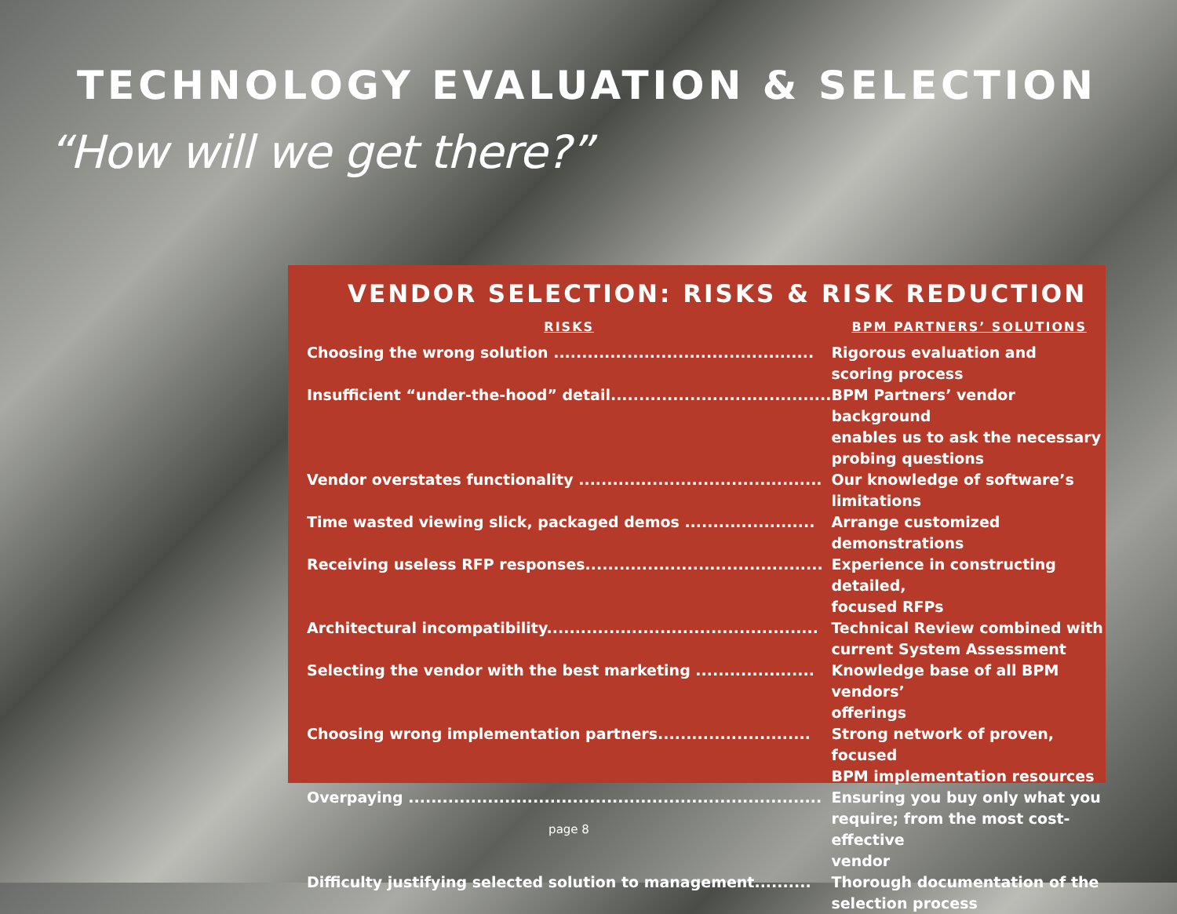TECHNOLOGY EVALUATION & SELECTION
“How will we get there?”
VENDOR SELECTION: RISKS & RISK REDUCTION
| RISKS | BPM PARTNERS’ SOLUTIONS |
| --- | --- |
| Choosing the wrong solution .............................................. | Rigorous evaluation and scoring process |
| Insufficient “under-the-hood” detail....................................... | BPM Partners’ vendor background enables us to ask the necessary probing questions |
| Vendor overstates functionality ........................................... | Our knowledge of software’s limitations |
| Time wasted viewing slick, packaged demos ....................... | Arrange customized demonstrations |
| Receiving useless RFP responses.......................................... | Experience in constructing detailed, focused RFPs |
| Architectural incompatibility................................................ | Technical Review combined with current System Assessment |
| Selecting the vendor with the best marketing ..................... | Knowledge base of all BPM vendors’ offerings |
| Choosing wrong implementation partners........................... | Strong network of proven, focused BPM implementation resources |
| Overpaying ......................................................................... | Ensuring you buy only what you require; from the most cost-effective vendor |
| Difficulty justifying selected solution to management.......... | Thorough documentation of the selection process |
page 8